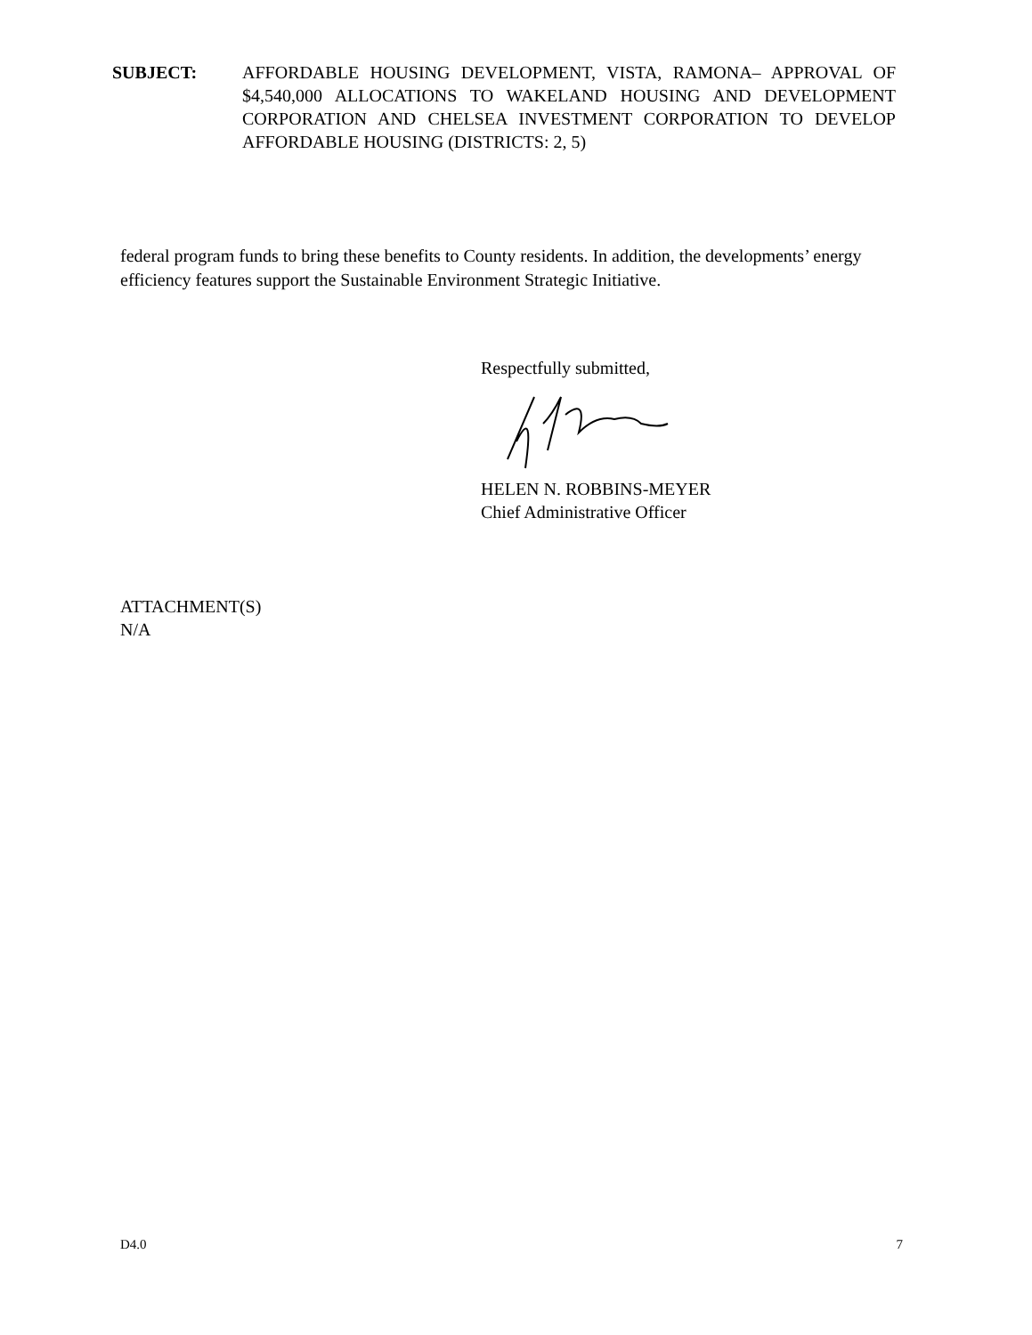SUBJECT: AFFORDABLE HOUSING DEVELOPMENT, VISTA, RAMONA– APPROVAL OF $4,540,000 ALLOCATIONS TO WAKELAND HOUSING AND DEVELOPMENT CORPORATION AND CHELSEA INVESTMENT CORPORATION TO DEVELOP AFFORDABLE HOUSING (DISTRICTS: 2, 5)
federal program funds to bring these benefits to County residents. In addition, the developments’ energy efficiency features support the Sustainable Environment Strategic Initiative.
Respectfully submitted, HELEN N. ROBBINS-MEYER
Chief Administrative Officer
ATTACHMENT(S)
N/A
D4.0 7